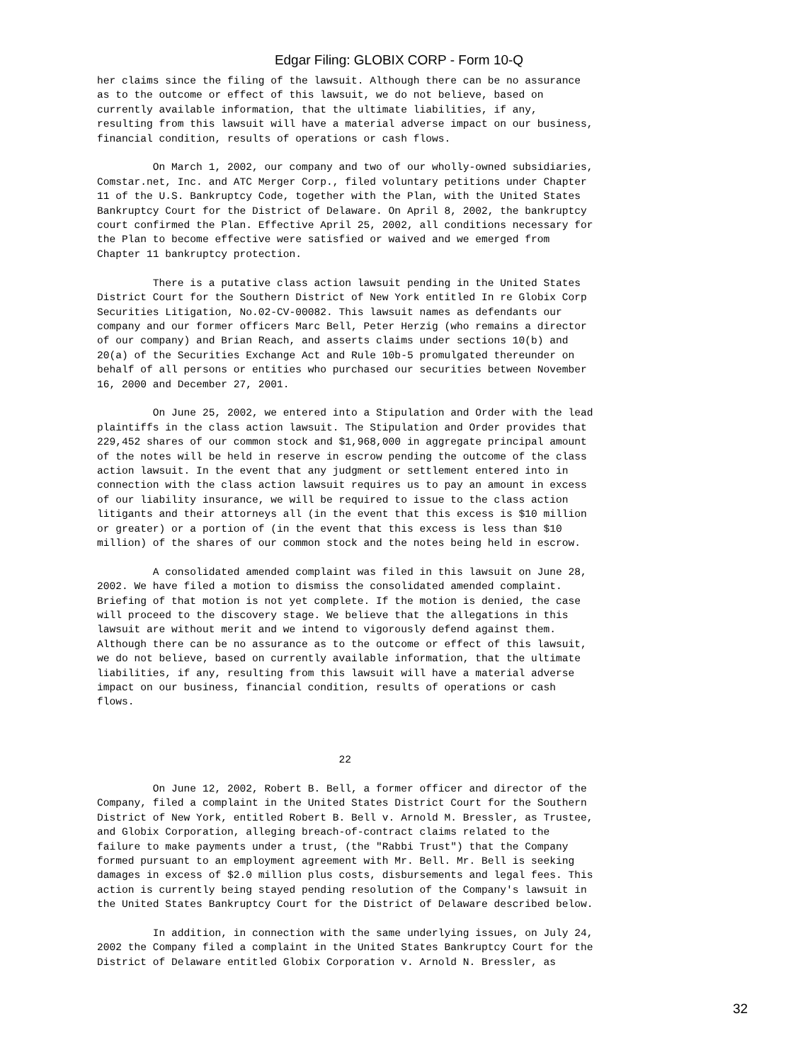Edgar Filing: GLOBIX CORP - Form 10-Q
her claims since the filing of the lawsuit. Although there can be no assurance
as to the outcome or effect of this lawsuit, we do not believe, based on
currently available information, that the ultimate liabilities, if any,
resulting from this lawsuit will have a material adverse impact on our business,
financial condition, results of operations or cash flows.

         On March 1, 2002, our company and two of our wholly-owned subsidiaries,
Comstar.net, Inc. and ATC Merger Corp., filed voluntary petitions under Chapter
11 of the U.S. Bankruptcy Code, together with the Plan, with the United States
Bankruptcy Court for the District of Delaware. On April 8, 2002, the bankruptcy
court confirmed the Plan. Effective April 25, 2002, all conditions necessary for
the Plan to become effective were satisfied or waived and we emerged from
Chapter 11 bankruptcy protection.

         There is a putative class action lawsuit pending in the United States
District Court for the Southern District of New York entitled In re Globix Corp
Securities Litigation, No.02-CV-00082. This lawsuit names as defendants our
company and our former officers Marc Bell, Peter Herzig (who remains a director
of our company) and Brian Reach, and asserts claims under sections 10(b) and
20(a) of the Securities Exchange Act and Rule 10b-5 promulgated thereunder on
behalf of all persons or entities who purchased our securities between November
16, 2000 and December 27, 2001.

         On June 25, 2002, we entered into a Stipulation and Order with the lead
plaintiffs in the class action lawsuit. The Stipulation and Order provides that
229,452 shares of our common stock and $1,968,000 in aggregate principal amount
of the notes will be held in reserve in escrow pending the outcome of the class
action lawsuit. In the event that any judgment or settlement entered into in
connection with the class action lawsuit requires us to pay an amount in excess
of our liability insurance, we will be required to issue to the class action
litigants and their attorneys all (in the event that this excess is $10 million
or greater) or a portion of (in the event that this excess is less than $10
million) of the shares of our common stock and the notes being held in escrow.

         A consolidated amended complaint was filed in this lawsuit on June 28,
2002. We have filed a motion to dismiss the consolidated amended complaint.
Briefing of that motion is not yet complete. If the motion is denied, the case
will proceed to the discovery stage. We believe that the allegations in this
lawsuit are without merit and we intend to vigorously defend against them.
Although there can be no assurance as to the outcome or effect of this lawsuit,
we do not believe, based on currently available information, that the ultimate
liabilities, if any, resulting from this lawsuit will have a material adverse
impact on our business, financial condition, results of operations or cash
flows.



                                       22

         On June 12, 2002, Robert B. Bell, a former officer and director of the
Company, filed a complaint in the United States District Court for the Southern
District of New York, entitled Robert B. Bell v. Arnold M. Bressler, as Trustee,
and Globix Corporation, alleging breach-of-contract claims related to the
failure to make payments under a trust, (the "Rabbi Trust") that the Company
formed pursuant to an employment agreement with Mr. Bell. Mr. Bell is seeking
damages in excess of $2.0 million plus costs, disbursements and legal fees. This
action is currently being stayed pending resolution of the Company's lawsuit in
the United States Bankruptcy Court for the District of Delaware described below.

         In addition, in connection with the same underlying issues, on July 24,
2002 the Company filed a complaint in the United States Bankruptcy Court for the
District of Delaware entitled Globix Corporation v. Arnold N. Bressler, as
32